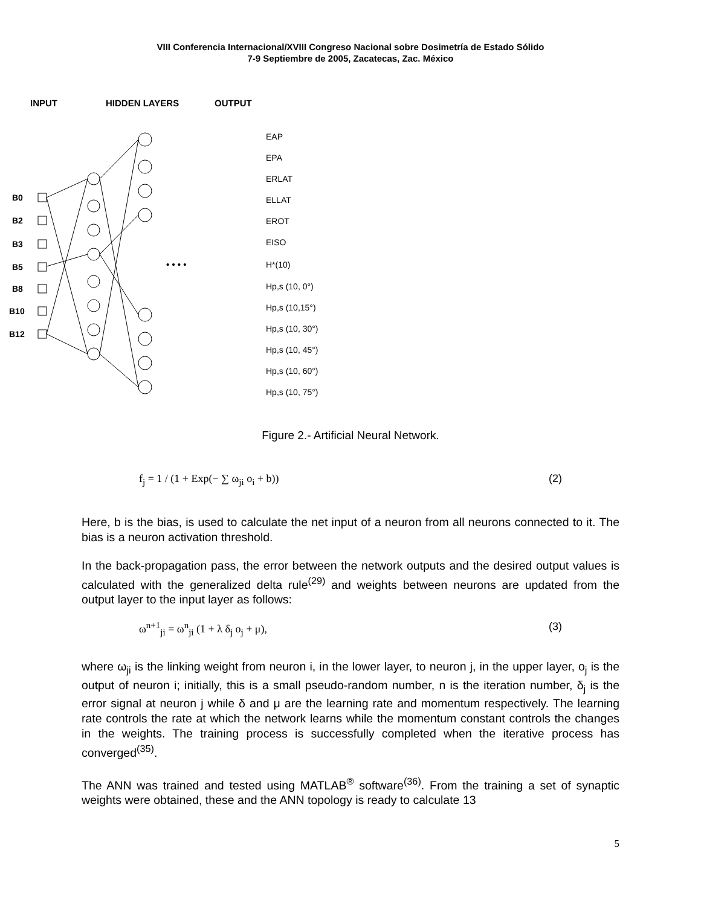VIII Conferencia Internacional/XVIII Congreso Nacional sobre Dosimetría de Estado Sólido
7-9 Septiembre de 2005, Zacatecas, Zac. México
INPUT
HIDDEN LAYERS
OUTPUT
B0
B2
B3
B5
B8
B10
B12
• • • •
EAP
EPA
ERLAT
ELLAT
EROT
EISO
H*(10)
Hp,s (10, 0°)
Hp,s (10,15°)
Hp,s (10, 30°)
Hp,s (10, 45°)
Hp,s (10, 60°)
Hp,s (10, 75°)
Figure 2.- Artificial Neural Network.
f<sub>j</sub> = 1 / (1 + Exp(− ∑ ω<sub>ji</sub> o<sub>i</sub> + b)) (2)
Here, b is the bias, is used to calculate the net input of a neuron from all neurons connected to it. The bias is a neuron activation threshold.
In the back-propagation pass, the error between the network outputs and the desired output values is calculated with the generalized delta rule<sup>(29)</sup> and weights between neurons are updated from the output layer to the input layer as follows:
ω<sup>n+1</sup><sub>ji</sub> = ω<sup>n</sup><sub>ji</sub> (1 + λ δ<sub>j</sub> o<sub>j</sub> + μ), (3)
where ω<sub>ji</sub> is the linking weight from neuron i, in the lower layer, to neuron j, in the upper layer, o<sub>j</sub> is the output of neuron i; initially, this is a small pseudo-random number, n is the iteration number, δ<sub>j</sub> is the error signal at neuron j while δ and μ are the learning rate and momentum respectively. The learning rate controls the rate at which the network learns while the momentum constant controls the changes in the weights. The training process is successfully completed when the iterative process has converged<sup>(35)</sup>.
The ANN was trained and tested using MATLAB<sup>®</sup> software<sup>(36)</sup>. From the training a set of synaptic weights were obtained, these and the ANN topology is ready to calculate 13
5